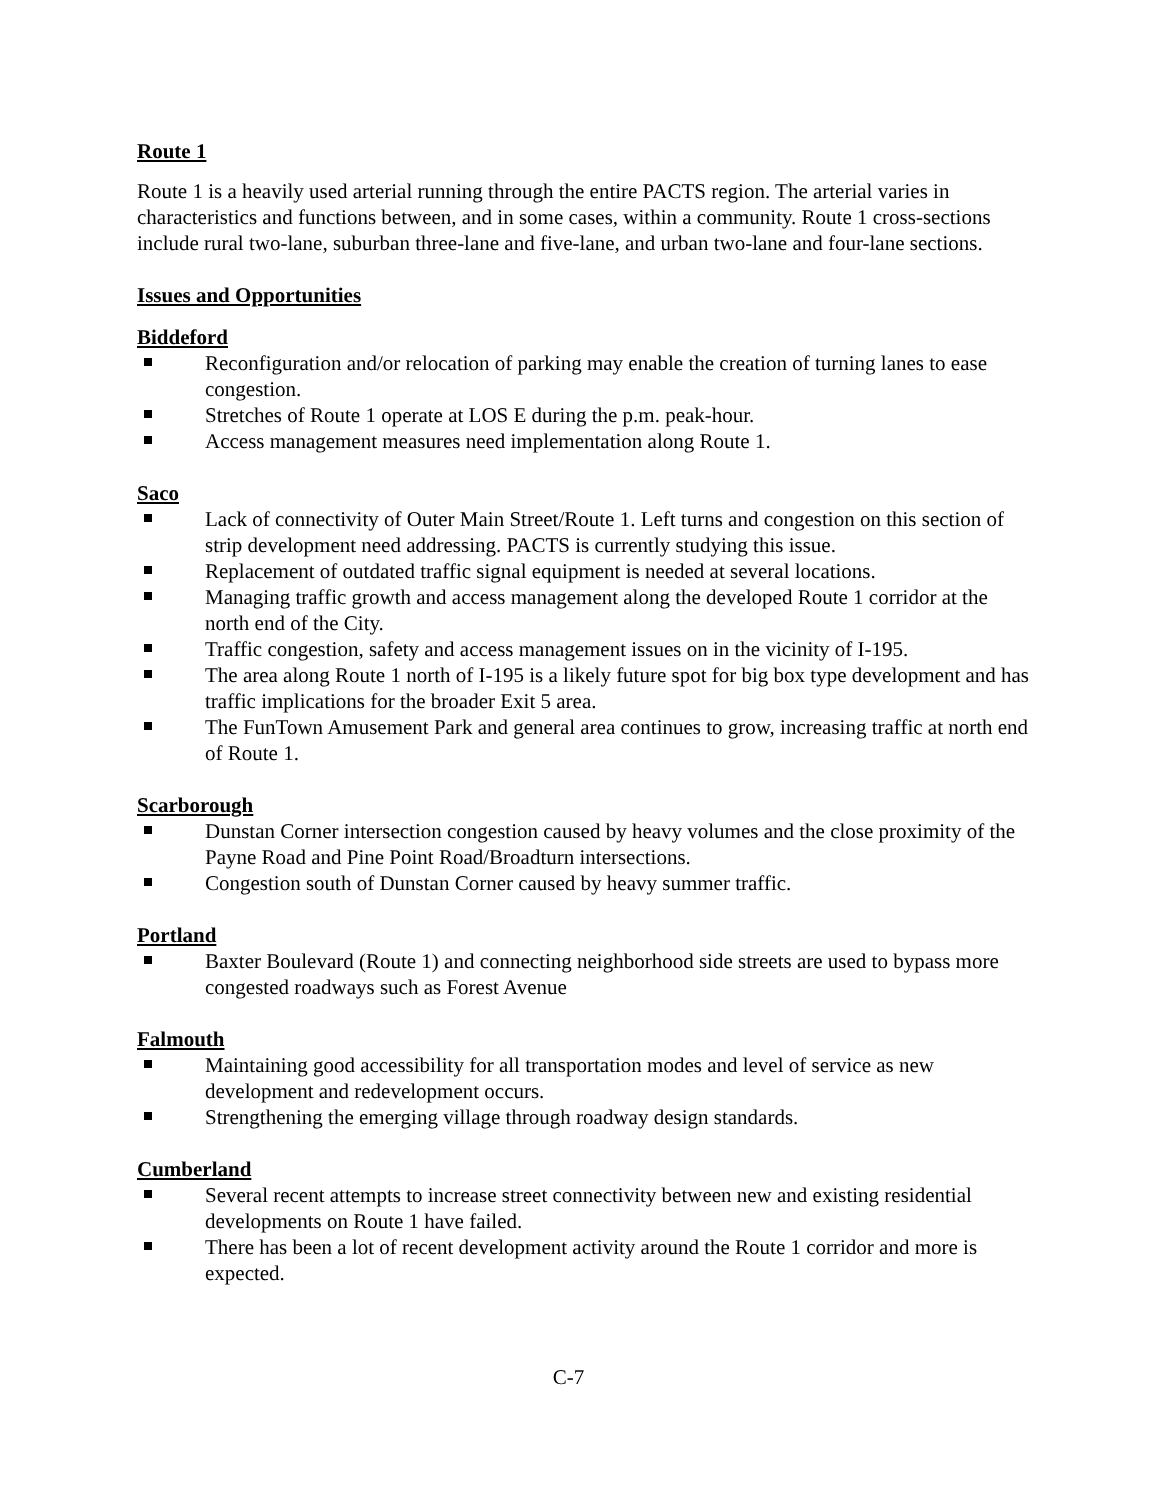Route 1
Route 1 is a heavily used arterial running through the entire PACTS region. The arterial varies in characteristics and functions between, and in some cases, within a community. Route 1 cross-sections include rural two-lane, suburban three-lane and five-lane, and urban two-lane and four-lane sections.
Issues and Opportunities
Biddeford
Reconfiguration and/or relocation of parking may enable the creation of turning lanes to ease congestion.
Stretches of Route 1 operate at LOS E during the p.m. peak-hour.
Access management measures need implementation along Route 1.
Saco
Lack of connectivity of Outer Main Street/Route 1. Left turns and congestion on this section of strip development need addressing. PACTS is currently studying this issue.
Replacement of outdated traffic signal equipment is needed at several locations.
Managing traffic growth and access management along the developed Route 1 corridor at the north end of the City.
Traffic congestion, safety and access management issues on in the vicinity of I-195.
The area along Route 1 north of I-195 is a likely future spot for big box type development and has traffic implications for the broader Exit 5 area.
The FunTown Amusement Park and general area continues to grow, increasing traffic at north end of Route 1.
Scarborough
Dunstan Corner intersection congestion caused by heavy volumes and the close proximity of the Payne Road and Pine Point Road/Broadturn intersections.
Congestion south of Dunstan Corner caused by heavy summer traffic.
Portland
Baxter Boulevard (Route 1) and connecting neighborhood side streets are used to bypass more congested roadways such as Forest Avenue
Falmouth
Maintaining good accessibility for all transportation modes and level of service as new development and redevelopment occurs.
Strengthening the emerging village through roadway design standards.
Cumberland
Several recent attempts to increase street connectivity between new and existing residential developments on Route 1 have failed.
There has been a lot of recent development activity around the Route 1 corridor and more is expected.
C-7